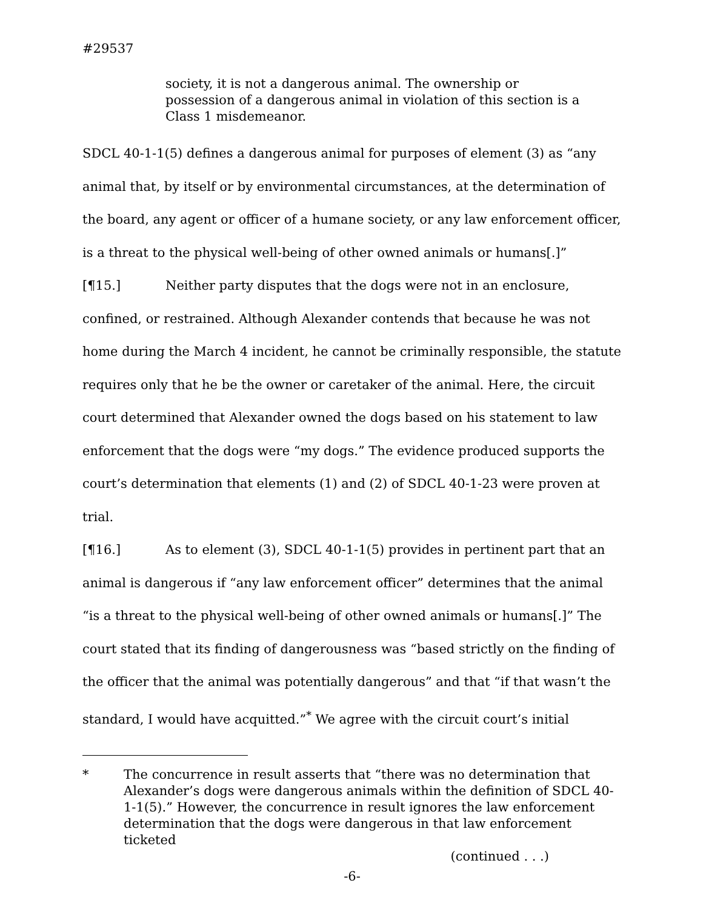#29537
society, it is not a dangerous animal. The ownership or possession of a dangerous animal in violation of this section is a Class 1 misdemeanor.
SDCL 40-1-1(5) defines a dangerous animal for purposes of element (3) as “any animal that, by itself or by environmental circumstances, at the determination of the board, any agent or officer of a humane society, or any law enforcement officer, is a threat to the physical well-being of other owned animals or humans[.]”
[¶15.] Neither party disputes that the dogs were not in an enclosure, confined, or restrained. Although Alexander contends that because he was not home during the March 4 incident, he cannot be criminally responsible, the statute requires only that he be the owner or caretaker of the animal. Here, the circuit court determined that Alexander owned the dogs based on his statement to law enforcement that the dogs were “my dogs.” The evidence produced supports the court’s determination that elements (1) and (2) of SDCL 40-1-23 were proven at trial.
[¶16.] As to element (3), SDCL 40-1-1(5) provides in pertinent part that an animal is dangerous if “any law enforcement officer” determines that the animal “is a threat to the physical well-being of other owned animals or humans[.]” The court stated that its finding of dangerousness was “based strictly on the finding of the officer that the animal was potentially dangerous” and that “if that wasn’t the standard, I would have acquitted.”<sup>*</sup> We agree with the circuit court’s initial
* The concurrence in result asserts that “there was no determination that Alexander’s dogs were dangerous animals within the definition of SDCL 40-1-1(5).” However, the concurrence in result ignores the law enforcement determination that the dogs were dangerous in that law enforcement ticketed
(continued . . .)
-6-